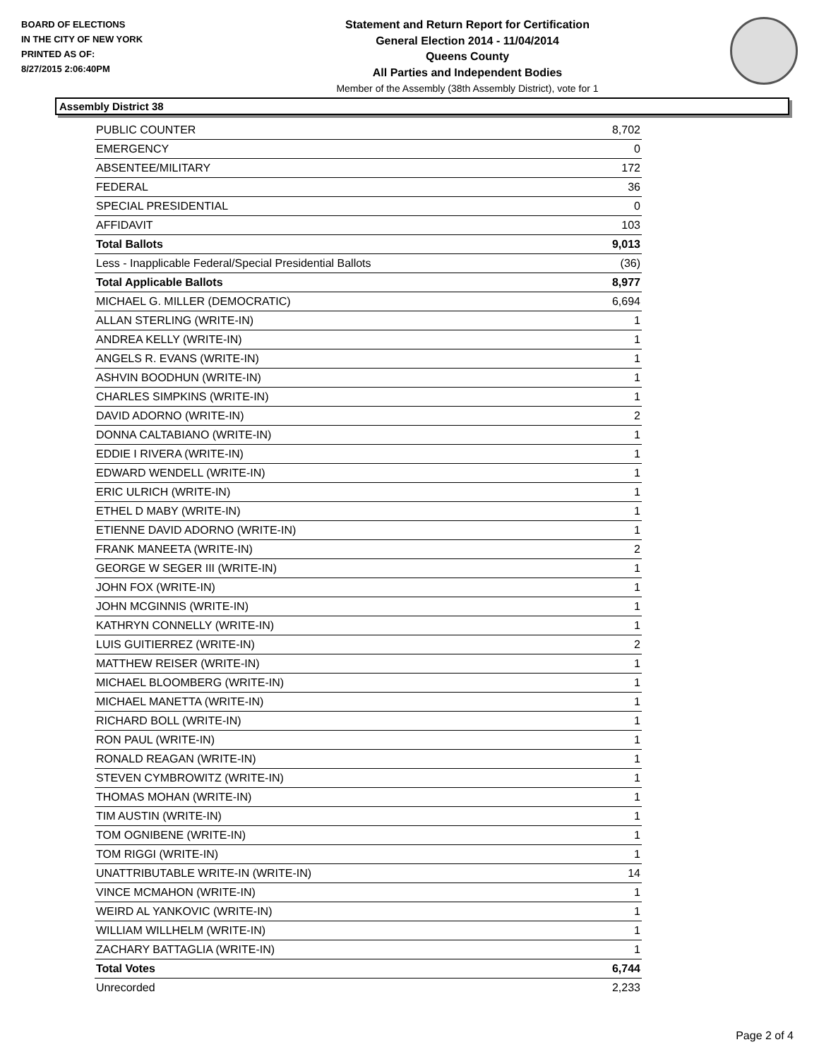BOARD OF ELECTIONS
IN THE CITY OF NEW YORK
PRINTED AS OF:
8/27/2015 2:06:40PM
Statement and Return Report for Certification
General Election 2014 - 11/04/2014
Queens County
All Parties and Independent Bodies
Member of the Assembly (38th Assembly District), vote for 1
Assembly District 38
| PUBLIC COUNTER | 8,702 |
| EMERGENCY | 0 |
| ABSENTEE/MILITARY | 172 |
| FEDERAL | 36 |
| SPECIAL PRESIDENTIAL | 0 |
| AFFIDAVIT | 103 |
| Total Ballots | 9,013 |
| Less - Inapplicable Federal/Special Presidential Ballots | (36) |
| Total Applicable Ballots | 8,977 |
| MICHAEL G. MILLER (DEMOCRATIC) | 6,694 |
| ALLAN STERLING (WRITE-IN) | 1 |
| ANDREA KELLY (WRITE-IN) | 1 |
| ANGELS R. EVANS (WRITE-IN) | 1 |
| ASHVIN BOODHUN (WRITE-IN) | 1 |
| CHARLES SIMPKINS (WRITE-IN) | 1 |
| DAVID ADORNO (WRITE-IN) | 2 |
| DONNA CALTABIANO (WRITE-IN) | 1 |
| EDDIE I RIVERA (WRITE-IN) | 1 |
| EDWARD WENDELL (WRITE-IN) | 1 |
| ERIC ULRICH (WRITE-IN) | 1 |
| ETHEL D MABY (WRITE-IN) | 1 |
| ETIENNE DAVID ADORNO (WRITE-IN) | 1 |
| FRANK MANEETA (WRITE-IN) | 2 |
| GEORGE W SEGER III (WRITE-IN) | 1 |
| JOHN FOX (WRITE-IN) | 1 |
| JOHN MCGINNIS (WRITE-IN) | 1 |
| KATHRYN CONNELLY (WRITE-IN) | 1 |
| LUIS GUITIERREZ (WRITE-IN) | 2 |
| MATTHEW REISER (WRITE-IN) | 1 |
| MICHAEL BLOOMBERG (WRITE-IN) | 1 |
| MICHAEL MANETTA (WRITE-IN) | 1 |
| RICHARD BOLL (WRITE-IN) | 1 |
| RON PAUL (WRITE-IN) | 1 |
| RONALD REAGAN (WRITE-IN) | 1 |
| STEVEN CYMBROWITZ (WRITE-IN) | 1 |
| THOMAS MOHAN (WRITE-IN) | 1 |
| TIM AUSTIN (WRITE-IN) | 1 |
| TOM OGNIBENE (WRITE-IN) | 1 |
| TOM RIGGI (WRITE-IN) | 1 |
| UNATTRIBUTABLE WRITE-IN (WRITE-IN) | 14 |
| VINCE MCMAHON (WRITE-IN) | 1 |
| WEIRD AL YANKOVIC (WRITE-IN) | 1 |
| WILLIAM WILLHELM (WRITE-IN) | 1 |
| ZACHARY BATTAGLIA (WRITE-IN) | 1 |
| Total Votes | 6,744 |
| Unrecorded | 2,233 |
Page 2 of 4